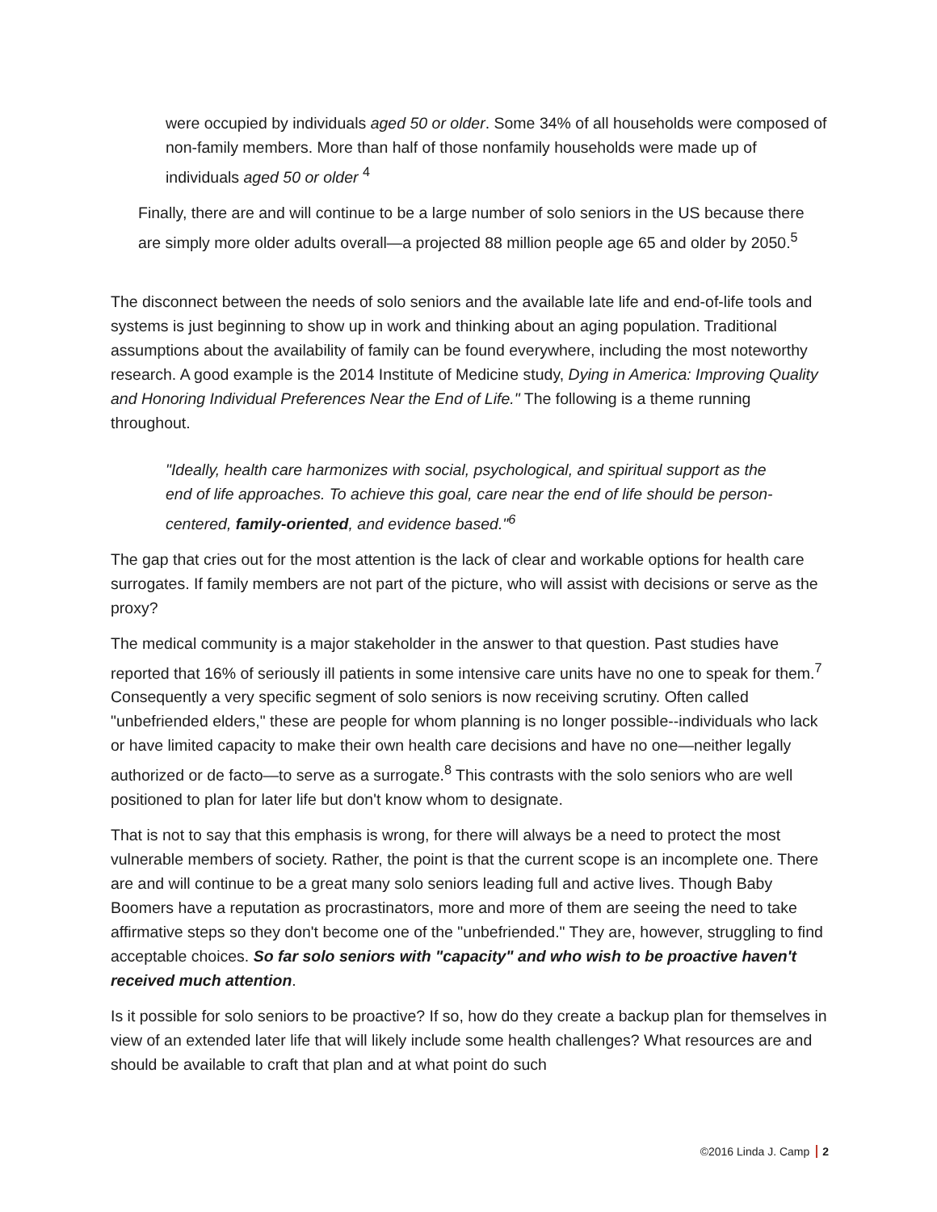were occupied by individuals aged 50 or older. Some 34% of all households were composed of non-family members. More than half of those nonfamily households were made up of individuals aged 50 or older <sup>4</sup>
Finally, there are and will continue to be a large number of solo seniors in the US because there are simply more older adults overall—a projected 88 million people age 65 and older by 2050.<sup>5</sup>
The disconnect between the needs of solo seniors and the available late life and end-of-life tools and systems is just beginning to show up in work and thinking about an aging population. Traditional assumptions about the availability of family can be found everywhere, including the most noteworthy research. A good example is the 2014 Institute of Medicine study, Dying in America: Improving Quality and Honoring Individual Preferences Near the End of Life." The following is a theme running throughout.
"Ideally, health care harmonizes with social, psychological, and spiritual support as the end of life approaches. To achieve this goal, care near the end of life should be person-centered, family-oriented, and evidence based."<sup>6</sup>
The gap that cries out for the most attention is the lack of clear and workable options for health care surrogates. If family members are not part of the picture, who will assist with decisions or serve as the proxy?
The medical community is a major stakeholder in the answer to that question. Past studies have reported that 16% of seriously ill patients in some intensive care units have no one to speak for them.<sup>7</sup> Consequently a very specific segment of solo seniors is now receiving scrutiny. Often called "unbefriended elders," these are people for whom planning is no longer possible--individuals who lack or have limited capacity to make their own health care decisions and have no one—neither legally authorized or de facto—to serve as a surrogate.<sup>8</sup> This contrasts with the solo seniors who are well positioned to plan for later life but don't know whom to designate.
That is not to say that this emphasis is wrong, for there will always be a need to protect the most vulnerable members of society. Rather, the point is that the current scope is an incomplete one. There are and will continue to be a great many solo seniors leading full and active lives. Though Baby Boomers have a reputation as procrastinators, more and more of them are seeing the need to take affirmative steps so they don't become one of the "unbefriended." They are, however, struggling to find acceptable choices. So far solo seniors with "capacity" and who wish to be proactive haven't received much attention.
Is it possible for solo seniors to be proactive? If so, how do they create a backup plan for themselves in view of an extended later life that will likely include some health challenges? What resources are and should be available to craft that plan and at what point do such
©2016 Linda J. Camp 2